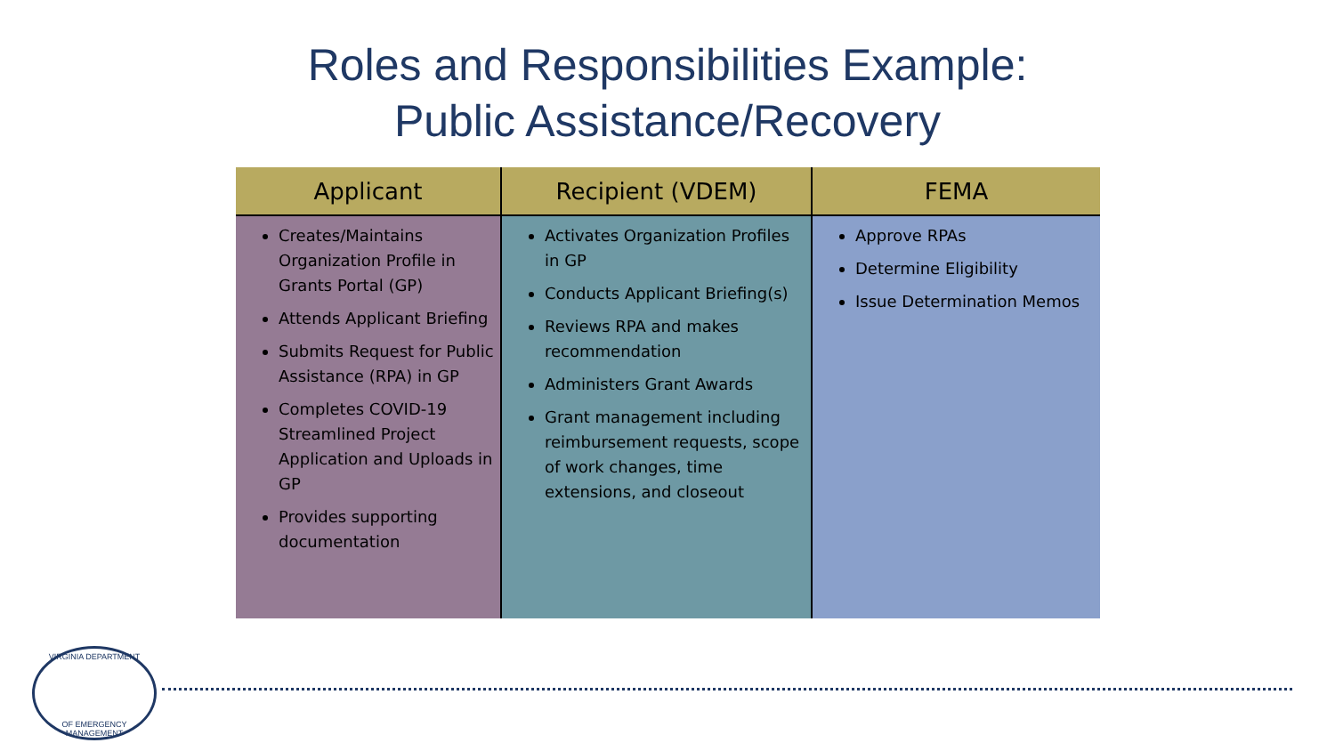Roles and Responsibilities Example:
Public Assistance/Recovery
| Applicant | Recipient (VDEM) | FEMA |
| --- | --- | --- |
| Creates/Maintains Organization Profile in Grants Portal (GP) Attends Applicant Briefing Submits Request for Public Assistance (RPA) in GP Completes COVID-19 Streamlined Project Application and Uploads in GP Provides supporting documentation | Activates Organization Profiles in GP Conducts Applicant Briefing(s) Reviews RPA and makes recommendation Administers Grant Awards Grant management including reimbursement requests, scope of work changes, time extensions, and closeout | Approve RPAs Determine Eligibility Issue Determination Memos |
VIRGINIA DEPARTMENT
OF EMERGENCY MANAGEMENT